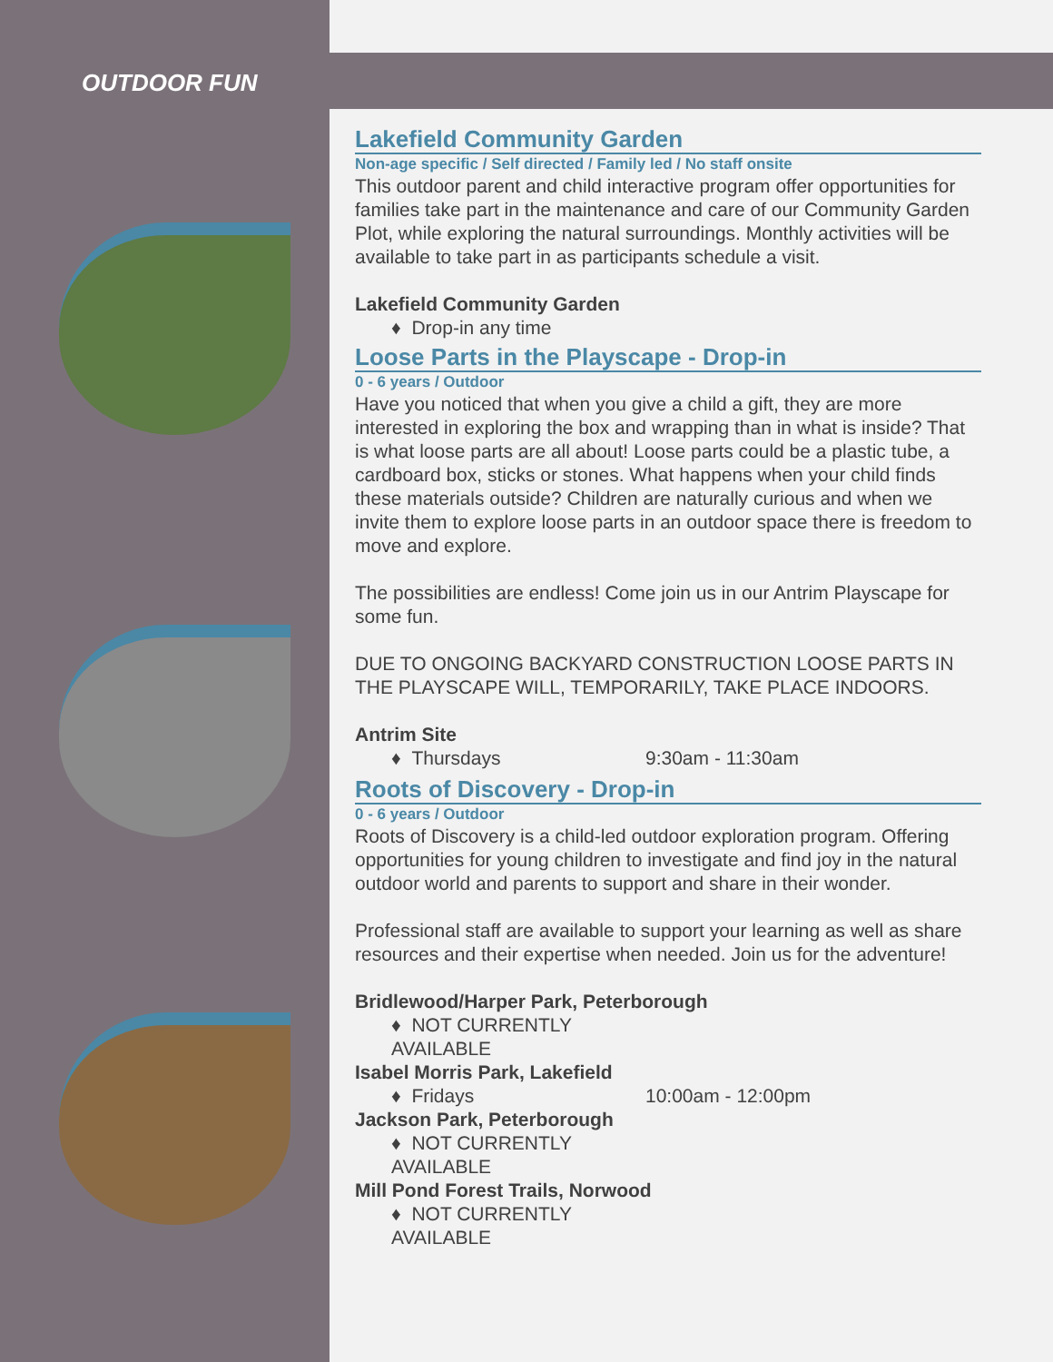OUTDOOR FUN
Lakefield Community Garden
Non-age specific / Self directed / Family led / No staff onsite
This outdoor parent and child interactive program offer opportunities for families take part in the maintenance and care of our Community Garden Plot, while exploring the natural surroundings. Monthly activities will be available to take part in as participants schedule a visit.
Lakefield Community Garden
♦ Drop-in any time
Loose Parts in the Playscape - Drop-in
0 - 6 years / Outdoor
Have you noticed that when you give a child a gift, they are more interested in exploring the box and wrapping than in what is inside? That is what loose parts are all about! Loose parts could be a plastic tube, a cardboard box, sticks or stones. What happens when your child finds these materials outside? Children are naturally curious and when we invite them to explore loose parts in an outdoor space there is freedom to move and explore.
The possibilities are endless! Come join us in our Antrim Playscape for some fun.
DUE TO ONGOING BACKYARD CONSTRUCTION LOOSE PARTS IN THE PLAYSCAPE WILL, TEMPORARILY, TAKE PLACE INDOORS.
Antrim Site
♦ Thursdays 9:30am - 11:30am
Roots of Discovery - Drop-in
0 - 6 years / Outdoor
Roots of Discovery is a child-led outdoor exploration program. Offering opportunities for young children to investigate and find joy in the natural outdoor world and parents to support and share in their wonder.
Professional staff are available to support your learning as well as share resources and their expertise when needed. Join us for the adventure!
Bridlewood/Harper Park, Peterborough
♦ NOT CURRENTLY AVAILABLE
Isabel Morris Park, Lakefield
♦ Fridays 10:00am - 12:00pm
Jackson Park, Peterborough
♦ NOT CURRENTLY AVAILABLE
Mill Pond Forest Trails, Norwood
♦ NOT CURRENTLY AVAILABLE